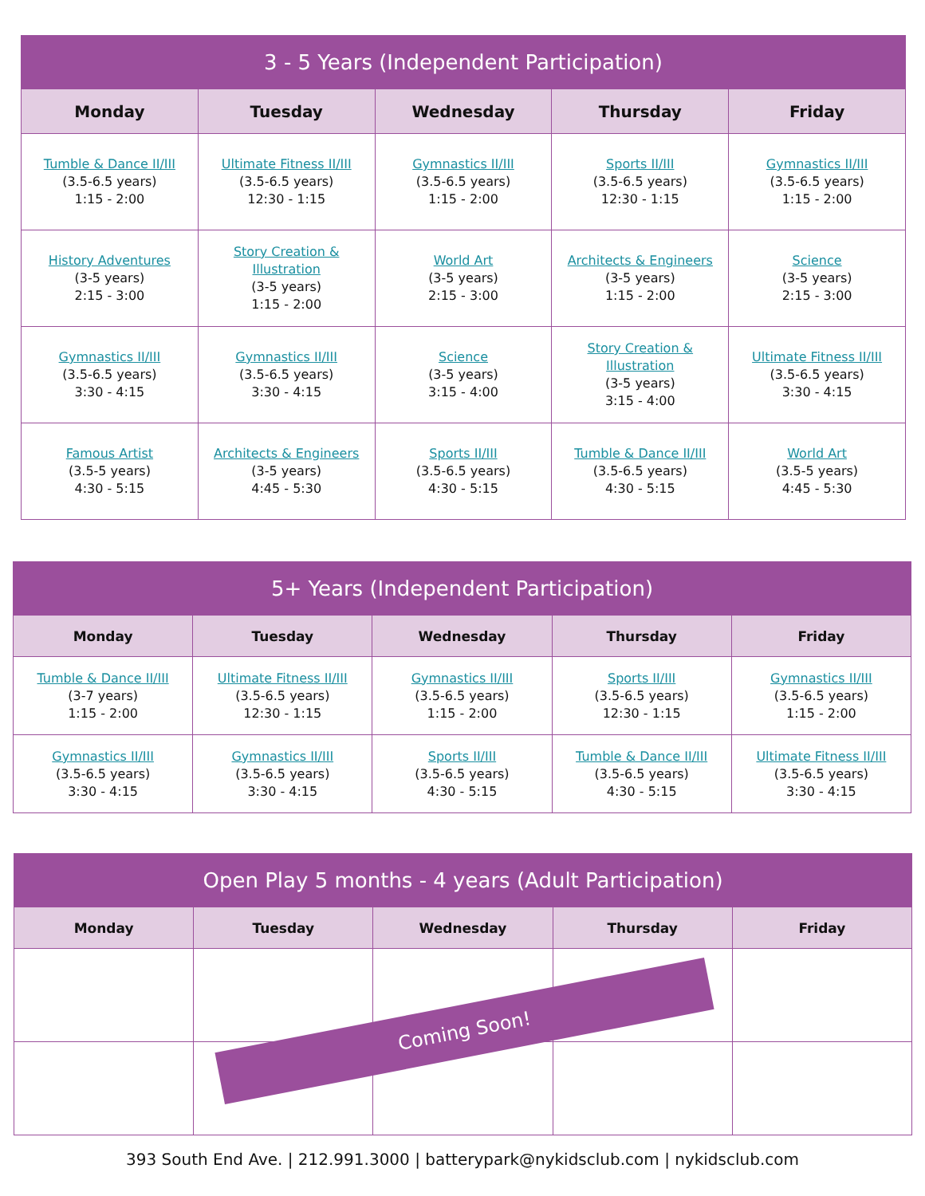| 3 - 5 Years (Independent Participation) | | | | |
| --- | --- | --- | --- | --- |
| Monday | Tuesday | Wednesday | Thursday | Friday |
| Tumble & Dance II/III (3.5-6.5 years) 1:15 - 2:00 | Ultimate Fitness II/III (3.5-6.5 years) 12:30 - 1:15 | Gymnastics II/III (3.5-6.5 years) 1:15 - 2:00 | Sports II/III (3.5-6.5 years) 12:30 - 1:15 | Gymnastics II/III (3.5-6.5 years) 1:15 - 2:00 |
| History Adventures (3-5 years) 2:15 - 3:00 | Story Creation & Illustration (3-5 years) 1:15 - 2:00 | World Art (3-5 years) 2:15 - 3:00 | Architects & Engineers (3-5 years) 1:15 - 2:00 | Science (3-5 years) 2:15 - 3:00 |
| Gymnastics II/III (3.5-6.5 years) 3:30 - 4:15 | Gymnastics II/III (3.5-6.5 years) 3:30 - 4:15 | Science (3-5 years) 3:15 - 4:00 | Story Creation & Illustration (3-5 years) 3:15 - 4:00 | Ultimate Fitness II/III (3.5-6.5 years) 3:30 - 4:15 |
| Famous Artist (3.5-5 years) 4:30 - 5:15 | Architects & Engineers (3-5 years) 4:45 - 5:30 | Sports II/III (3.5-6.5 years) 4:30 - 5:15 | Tumble & Dance II/III (3.5-6.5 years) 4:30 - 5:15 | World Art (3.5-5 years) 4:45 - 5:30 |
| 5+ Years (Independent Participation) | | | | |
| --- | --- | --- | --- | --- |
| Monday | Tuesday | Wednesday | Thursday | Friday |
| Tumble & Dance II/III (3-7 years) 1:15 - 2:00 | Ultimate Fitness II/III (3.5-6.5 years) 12:30 - 1:15 | Gymnastics II/III (3.5-6.5 years) 1:15 - 2:00 | Sports II/III (3.5-6.5 years) 12:30 - 1:15 | Gymnastics II/III (3.5-6.5 years) 1:15 - 2:00 |
| Gymnastics II/III (3.5-6.5 years) 3:30 - 4:15 | Gymnastics II/III (3.5-6.5 years) 3:30 - 4:15 | Sports II/III (3.5-6.5 years) 4:30 - 5:15 | Tumble & Dance II/III (3.5-6.5 years) 4:30 - 5:15 | Ultimate Fitness II/III (3.5-6.5 years) 3:30 - 4:15 |
| Open Play 5 months - 4 years (Adult Participation) | | | | |
| --- | --- | --- | --- | --- |
| Monday | Tuesday | Wednesday | Thursday | Friday |
Coming Soon!
393 South End Ave. | 212.991.3000 | batterypark@nykidsclub.com | nykidsclub.com